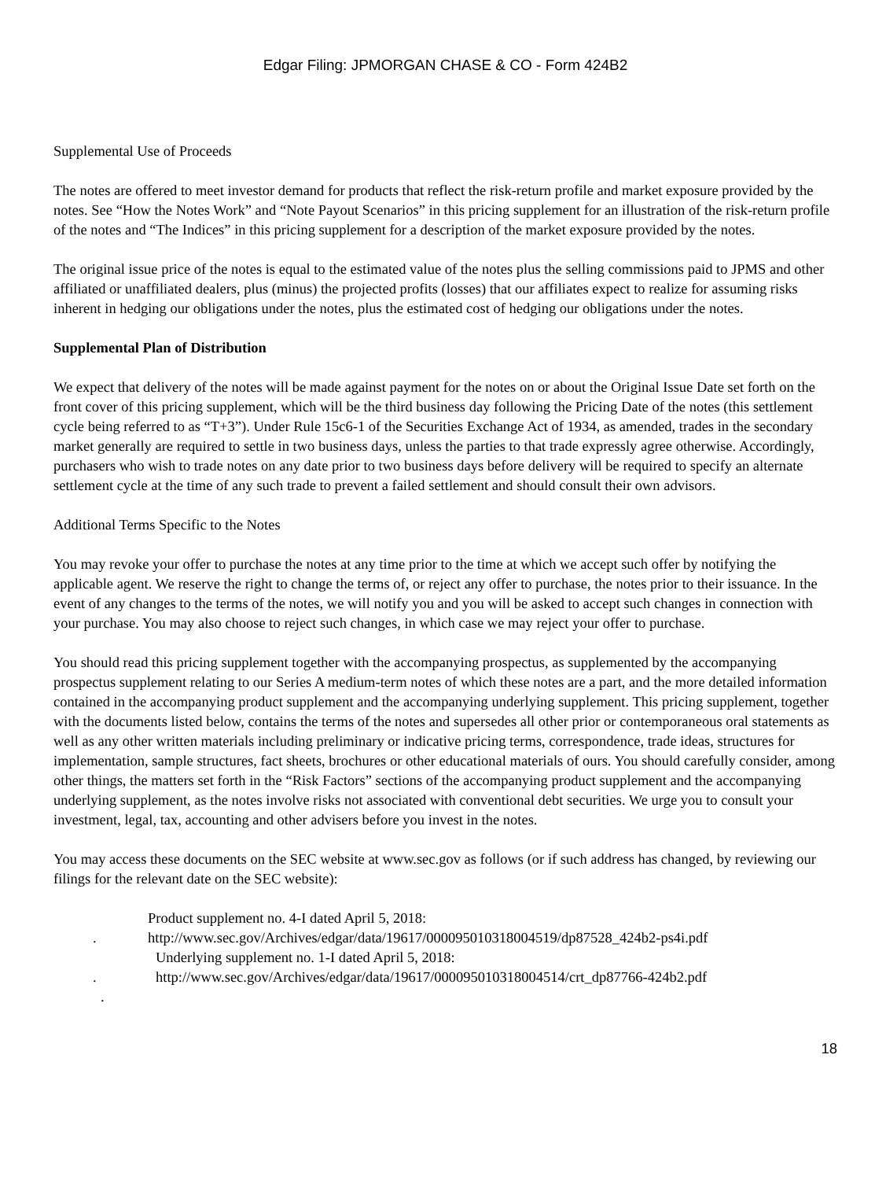Edgar Filing: JPMORGAN CHASE & CO - Form 424B2
Supplemental Use of Proceeds
The notes are offered to meet investor demand for products that reflect the risk-return profile and market exposure provided by the notes. See “How the Notes Work” and “Note Payout Scenarios” in this pricing supplement for an illustration of the risk-return profile of the notes and “The Indices” in this pricing supplement for a description of the market exposure provided by the notes.
The original issue price of the notes is equal to the estimated value of the notes plus the selling commissions paid to JPMS and other affiliated or unaffiliated dealers, plus (minus) the projected profits (losses) that our affiliates expect to realize for assuming risks inherent in hedging our obligations under the notes, plus the estimated cost of hedging our obligations under the notes.
Supplemental Plan of Distribution
We expect that delivery of the notes will be made against payment for the notes on or about the Original Issue Date set forth on the front cover of this pricing supplement, which will be the third business day following the Pricing Date of the notes (this settlement cycle being referred to as “T+3”). Under Rule 15c6-1 of the Securities Exchange Act of 1934, as amended, trades in the secondary market generally are required to settle in two business days, unless the parties to that trade expressly agree otherwise. Accordingly, purchasers who wish to trade notes on any date prior to two business days before delivery will be required to specify an alternate settlement cycle at the time of any such trade to prevent a failed settlement and should consult their own advisors.
Additional Terms Specific to the Notes
You may revoke your offer to purchase the notes at any time prior to the time at which we accept such offer by notifying the applicable agent. We reserve the right to change the terms of, or reject any offer to purchase, the notes prior to their issuance. In the event of any changes to the terms of the notes, we will notify you and you will be asked to accept such changes in connection with your purchase. You may also choose to reject such changes, in which case we may reject your offer to purchase.
You should read this pricing supplement together with the accompanying prospectus, as supplemented by the accompanying prospectus supplement relating to our Series A medium-term notes of which these notes are a part, and the more detailed information contained in the accompanying product supplement and the accompanying underlying supplement. This pricing supplement, together with the documents listed below, contains the terms of the notes and supersedes all other prior or contemporaneous oral statements as well as any other written materials including preliminary or indicative pricing terms, correspondence, trade ideas, structures for implementation, sample structures, fact sheets, brochures or other educational materials of ours. You should carefully consider, among other things, the matters set forth in the “Risk Factors” sections of the accompanying product supplement and the accompanying underlying supplement, as the notes involve risks not associated with conventional debt securities. We urge you to consult your investment, legal, tax, accounting and other advisers before you invest in the notes.
You may access these documents on the SEC website at www.sec.gov as follows (or if such address has changed, by reviewing our filings for the relevant date on the SEC website):
. Product supplement no. 4-I dated April 5, 2018:
http://www.sec.gov/Archives/edgar/data/19617/000095010318004519/dp87528_424b2-ps4i.pdf
. Underlying supplement no. 1-I dated April 5, 2018:
http://www.sec.gov/Archives/edgar/data/19617/000095010318004514/crt_dp87766-424b2.pdf
.
18